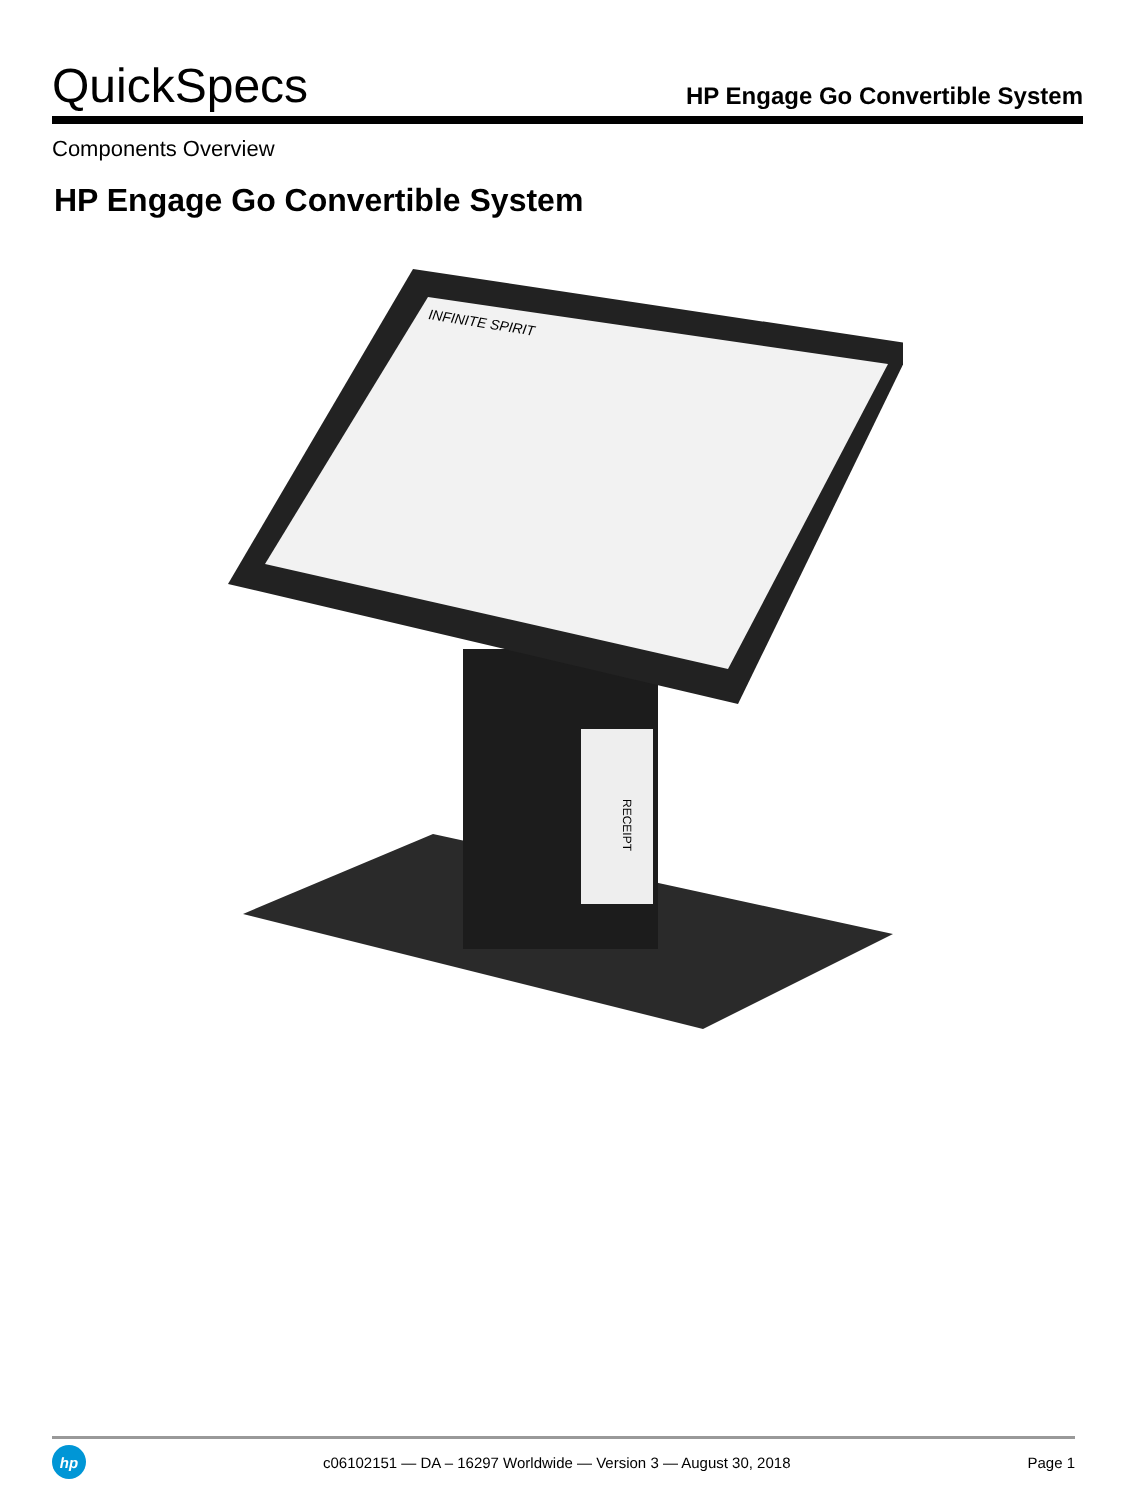QuickSpecs
HP Engage Go Convertible System
Components Overview
HP Engage Go Convertible System
RECEIPT
INFINITE SPIRIT
hp
c06102151 — DA – 16297 Worldwide — Version 3 — August 30, 2018
Page 1